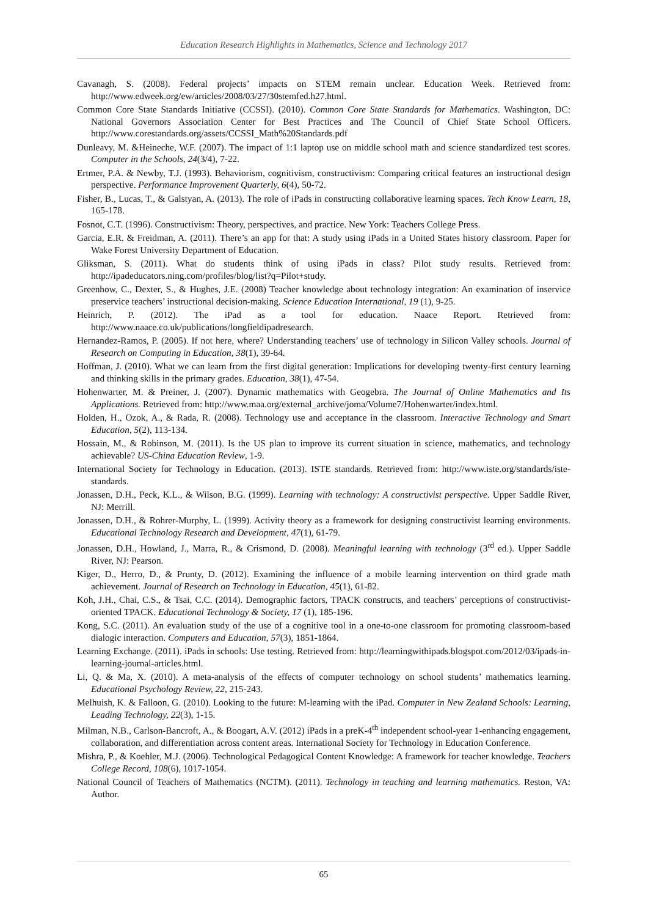Education Research Highlights in Mathematics, Science and Technology 2017
Cavanagh, S. (2008). Federal projects’ impacts on STEM remain unclear. Education Week. Retrieved from: http://www.edweek.org/ew/articles/2008/03/27/30stemfed.h27.html.
Common Core State Standards Initiative (CCSSI). (2010). Common Core State Standards for Mathematics. Washington, DC: National Governors Association Center for Best Practices and The Council of Chief State School Officers. http://www.corestandards.org/assets/CCSSI_Math%20Standards.pdf
Dunleavy, M. &Heineche, W.F. (2007). The impact of 1:1 laptop use on middle school math and science standardized test scores. Computer in the Schools, 24(3/4), 7-22.
Ertmer, P.A. & Newby, T.J. (1993). Behaviorism, cognitivism, constructivism: Comparing critical features an instructional design perspective. Performance Improvement Quarterly, 6(4), 50-72.
Fisher, B., Lucas, T., & Galstyan, A. (2013). The role of iPads in constructing collaborative learning spaces. Tech Know Learn, 18, 165-178.
Fosnot, C.T. (1996). Constructivism: Theory, perspectives, and practice. New York: Teachers College Press.
Garcia, E.R. & Freidman, A. (2011). There’s an app for that: A study using iPads in a United States history classroom. Paper for Wake Forest University Department of Education.
Gliksman, S. (2011). What do students think of using iPads in class? Pilot study results. Retrieved from: http://ipadeducators.ning.com/profiles/blog/list?q=Pilot+study.
Greenhow, C., Dexter, S., & Hughes, J.E. (2008) Teacher knowledge about technology integration: An examination of inservice preservice teachers’ instructional decision-making. Science Education International, 19 (1), 9-25.
Heinrich, P. (2012). The iPad as a tool for education. Naace Report. Retrieved from: http://www.naace.co.uk/publications/longfieldipadresearch.
Hernandez-Ramos, P. (2005). If not here, where? Understanding teachers’ use of technology in Silicon Valley schools. Journal of Research on Computing in Education, 38(1), 39-64.
Hoffman, J. (2010). What we can learn from the first digital generation: Implications for developing twenty-first century learning and thinking skills in the primary grades. Education, 38(1), 47-54.
Hohenwarter, M. & Preiner, J. (2007). Dynamic mathematics with Geogebra. The Journal of Online Mathematics and Its Applications. Retrieved from: http://www.maa.org/external_archive/joma/Volume7/Hohenwarter/index.html.
Holden, H., Ozok, A., & Rada, R. (2008). Technology use and acceptance in the classroom. Interactive Technology and Smart Education, 5(2), 113-134.
Hossain, M., & Robinson, M. (2011). Is the US plan to improve its current situation in science, mathematics, and technology achievable? US-China Education Review, 1-9.
International Society for Technology in Education. (2013). ISTE standards. Retrieved from: http://www.iste.org/standards/iste-standards.
Jonassen, D.H., Peck, K.L., & Wilson, B.G. (1999). Learning with technology: A constructivist perspective. Upper Saddle River, NJ: Merrill.
Jonassen, D.H., & Rohrer-Murphy, L. (1999). Activity theory as a framework for designing constructivist learning environments. Educational Technology Research and Development, 47(1), 61-79.
Jonassen, D.H., Howland, J., Marra, R., & Crismond, D. (2008). Meaningful learning with technology (3<sup>rd</sup> ed.). Upper Saddle River, NJ: Pearson.
Kiger, D., Herro, D., & Prunty, D. (2012). Examining the influence of a mobile learning intervention on third grade math achievement. Journal of Research on Technology in Education, 45(1), 61-82.
Koh, J.H., Chai, C.S., & Tsai, C.C. (2014). Demographic factors, TPACK constructs, and teachers’ perceptions of constructivist-oriented TPACK. Educational Technology & Society, 17 (1), 185-196.
Kong, S.C. (2011). An evaluation study of the use of a cognitive tool in a one-to-one classroom for promoting classroom-based dialogic interaction. Computers and Education, 57(3), 1851-1864.
Learning Exchange. (2011). iPads in schools: Use testing. Retrieved from: http://learningwithipads.blogspot.com/2012/03/ipads-in-learning-journal-articles.html.
Li, Q. & Ma, X. (2010). A meta-analysis of the effects of computer technology on school students’ mathematics learning. Educational Psychology Review, 22, 215-243.
Melhuish, K. & Falloon, G. (2010). Looking to the future: M-learning with the iPad. Computer in New Zealand Schools: Learning, Leading Technology, 22(3), 1-15.
Milman, N.B., Carlson-Bancroft, A., & Boogart, A.V. (2012) iPads in a preK-4<sup>th</sup> independent school-year 1-enhancing engagement, collaboration, and differentiation across content areas. International Society for Technology in Education Conference.
Mishra, P., & Koehler, M.J. (2006). Technological Pedagogical Content Knowledge: A framework for teacher knowledge. Teachers College Record, 108(6), 1017-1054.
National Council of Teachers of Mathematics (NCTM). (2011). Technology in teaching and learning mathematics. Reston, VA: Author.
65